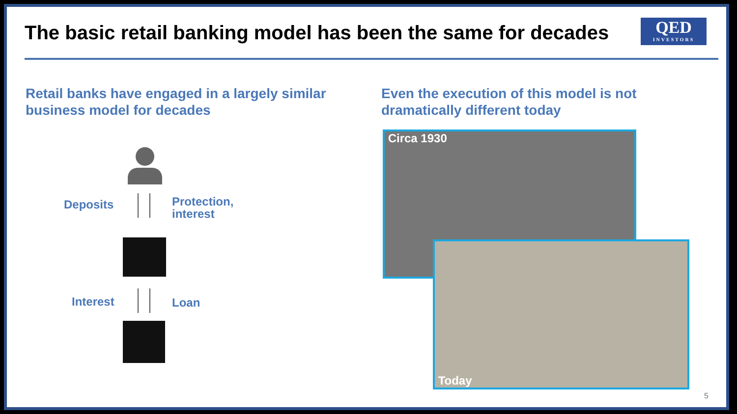The basic retail banking model has been the same for decades
QED
INVESTORS
Retail banks have engaged in a largely similar
business model for decades
Even the execution of this model is not
dramatically different today
Deposits
Protection,
interest
Interest Loan
Circa 1930
Today
5